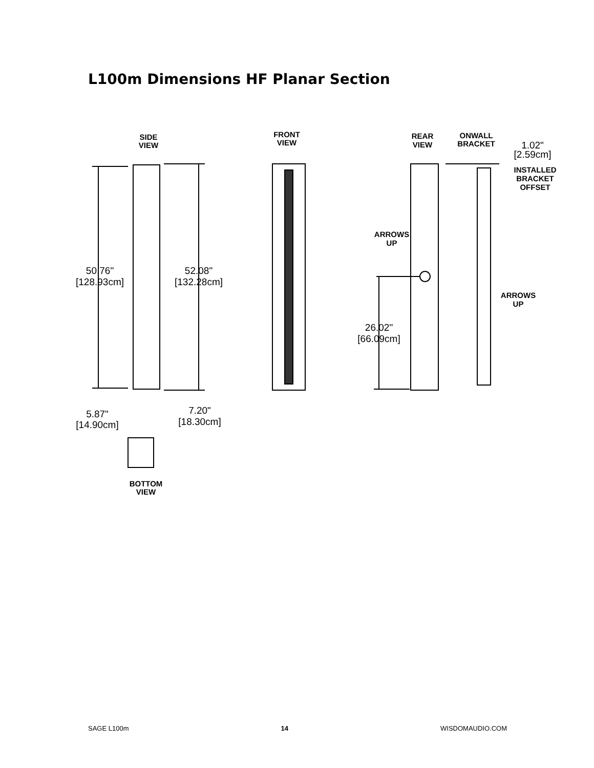L100m Dimensions HF Planar Section
SIDE
VIEW
FRONT
VIEW
REAR
VIEW
ONWALL
BRACKET
INSTALLED
BRACKET
OFFSET
ARROWS
UP
ARROWS
UP
BOTTOM
VIEW
1.02"
[2.59cm]
50.76"
[128.93cm]
52.08"
[132.28cm]
26.02"
[66.09cm]
5.87"
[14.90cm]
7.20"
[18.30cm]
SAGE L100m 14 WISDOMAUDIO.COM